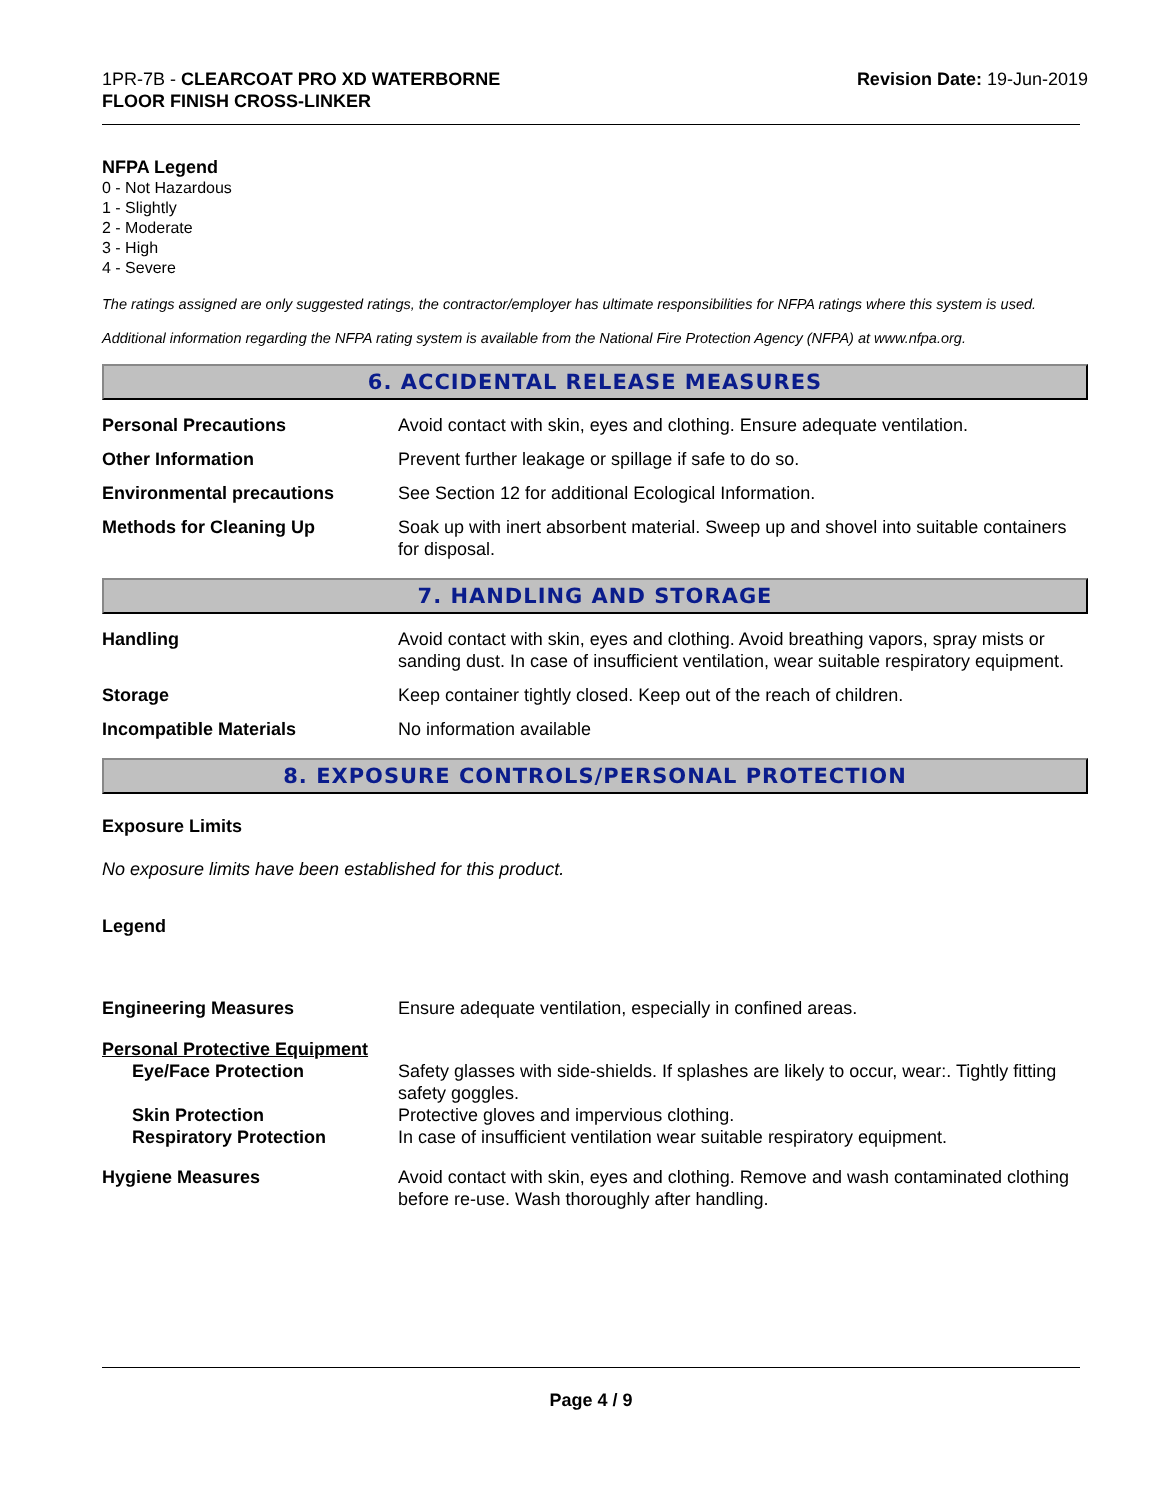1PR-7B - CLEARCOAT PRO XD WATERBORNE
FLOOR FINISH CROSS-LINKER
Revision Date: 19-Jun-2019
NFPA Legend
0 - Not Hazardous
1 - Slightly
2 - Moderate
3 - High
4 - Severe
The ratings assigned are only suggested ratings, the contractor/employer has ultimate responsibilities for NFPA ratings where this system is used.
Additional information regarding the NFPA rating system is available from the National Fire Protection Agency (NFPA) at www.nfpa.org.
6. ACCIDENTAL RELEASE MEASURES
Personal Precautions Avoid contact with skin, eyes and clothing. Ensure adequate ventilation.
Other Information Prevent further leakage or spillage if safe to do so.
Environmental precautions See Section 12 for additional Ecological Information.
Methods for Cleaning Up Soak up with inert absorbent material. Sweep up and shovel into suitable containers for disposal.
7. HANDLING AND STORAGE
Handling Avoid contact with skin, eyes and clothing. Avoid breathing vapors, spray mists or sanding dust. In case of insufficient ventilation, wear suitable respiratory equipment.
Storage Keep container tightly closed. Keep out of the reach of children.
Incompatible Materials No information available
8. EXPOSURE CONTROLS/PERSONAL PROTECTION
Exposure Limits
No exposure limits have been established for this product.
Legend
Engineering Measures Ensure adequate ventilation, especially in confined areas.
Personal Protective Equipment
Eye/Face Protection Safety glasses with side-shields. If splashes are likely to occur, wear:. Tightly fitting safety goggles.
Skin Protection Protective gloves and impervious clothing.
Respiratory Protection In case of insufficient ventilation wear suitable respiratory equipment.
Hygiene Measures Avoid contact with skin, eyes and clothing. Remove and wash contaminated clothing before re-use. Wash thoroughly after handling.
Page 4 / 9